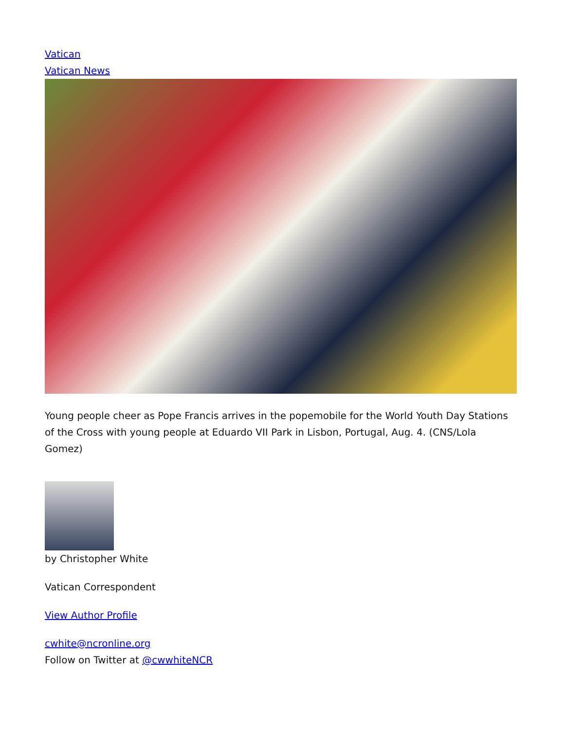Vatican
Vatican News
Young people cheer as Pope Francis arrives in the popemobile for the World Youth Day Stations of the Cross with young people at Eduardo VII Park in Lisbon, Portugal, Aug. 4. (CNS/Lola Gomez)
by Christopher White
Vatican Correspondent
View Author Profile
cwhite@ncronline.org
Follow on Twitter at @cwwhiteNCR